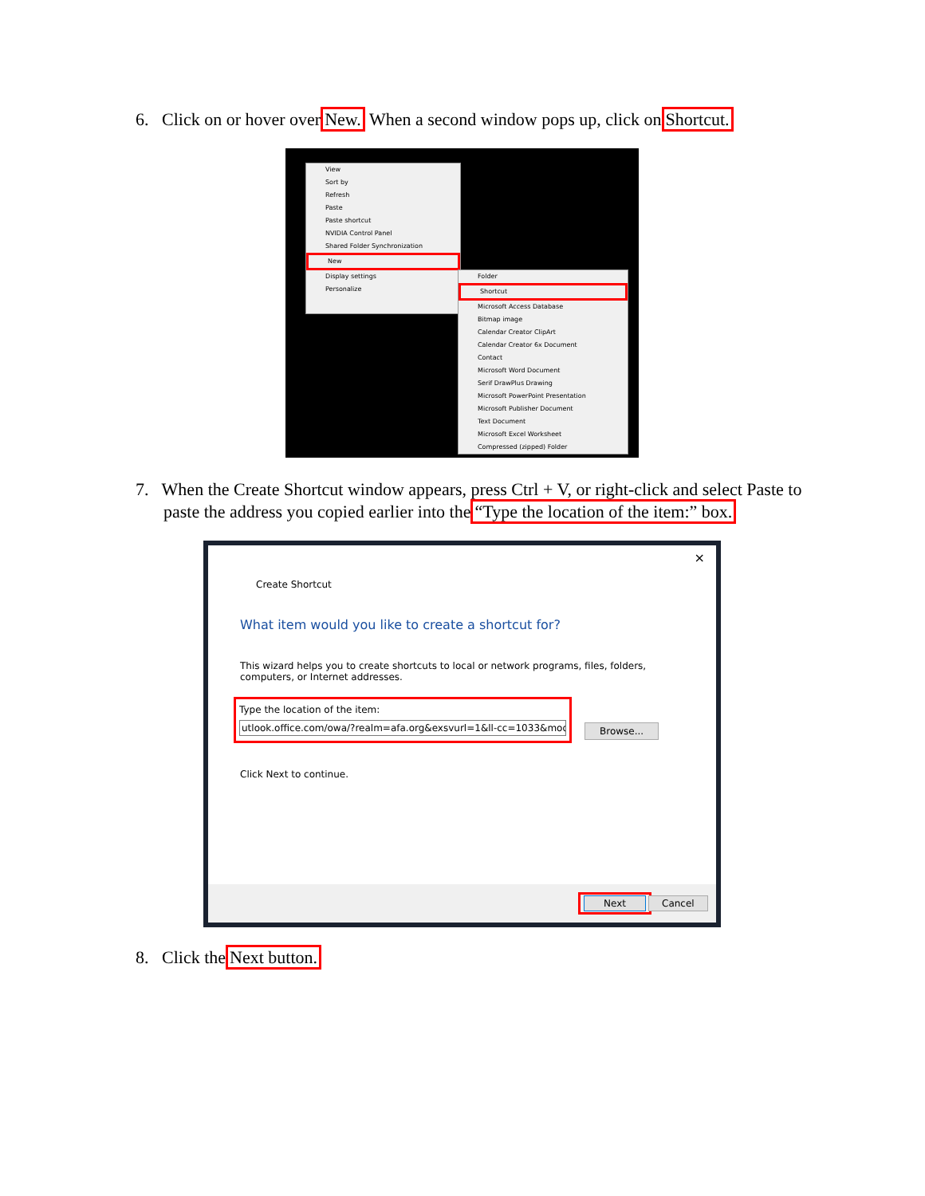6. Click on or hover overNew. When a second window pops up, click onShortcut.
View
Sort by
Refresh
Paste
Paste shortcut
NVIDIA Control Panel
Shared Folder Synchronization
New
Display settings
Personalize
Folder
Shortcut
Microsoft Access Database
Bitmap image
Calendar Creator ClipArt
Calendar Creator 6x Document
Contact
Microsoft Word Document
Serif DrawPlus Drawing
Microsoft PowerPoint Presentation
Microsoft Publisher Document
Text Document
Microsoft Excel Worksheet
Compressed (zipped) Folder
7. When the Create Shortcut window appears, press Ctrl + V, or right-click and select Paste to paste the address you copied earlier into the“Type the location of the item:” box.
×
Create Shortcut
What item would you like to create a shortcut for?
This wizard helps you to create shortcuts to local or network programs, files, folders, computers, or Internet addresses.
Type the location of the item:
utlook.office.com/owa/?realm=afa.org&exsvurl=1&ll-cc=1033&modurl=0
Browse...
Click Next to continue.
Next Cancel
8. Click theNext button.